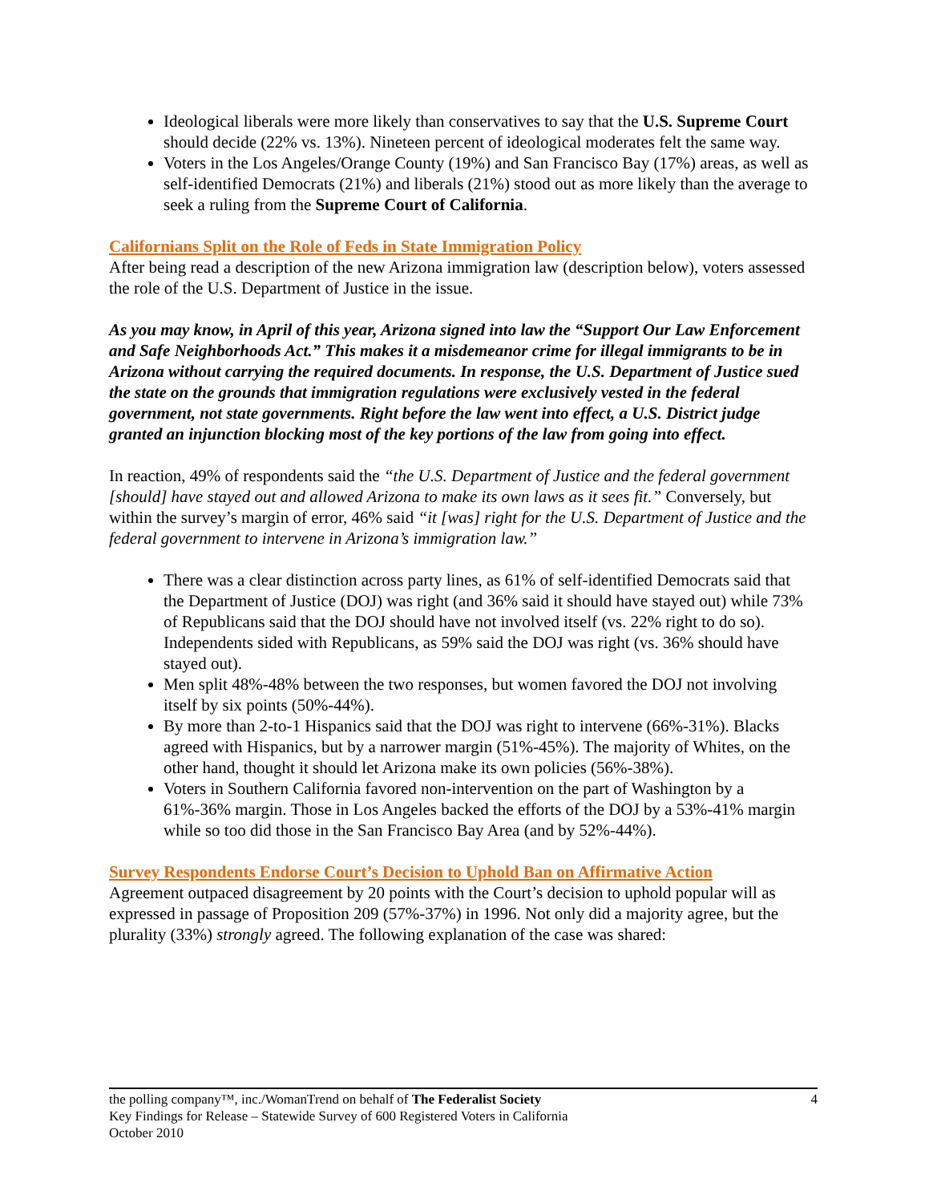Ideological liberals were more likely than conservatives to say that the U.S. Supreme Court should decide (22% vs. 13%). Nineteen percent of ideological moderates felt the same way.
Voters in the Los Angeles/Orange County (19%) and San Francisco Bay (17%) areas, as well as self-identified Democrats (21%) and liberals (21%) stood out as more likely than the average to seek a ruling from the Supreme Court of California.
Californians Split on the Role of Feds in State Immigration Policy
After being read a description of the new Arizona immigration law (description below), voters assessed the role of the U.S. Department of Justice in the issue.
As you may know, in April of this year, Arizona signed into law the “Support Our Law Enforcement and Safe Neighborhoods Act.” This makes it a misdemeanor crime for illegal immigrants to be in Arizona without carrying the required documents. In response, the U.S. Department of Justice sued the state on the grounds that immigration regulations were exclusively vested in the federal government, not state governments. Right before the law went into effect, a U.S. District judge granted an injunction blocking most of the key portions of the law from going into effect.
In reaction, 49% of respondents said the “the U.S. Department of Justice and the federal government [should] have stayed out and allowed Arizona to make its own laws as it sees fit.” Conversely, but within the survey’s margin of error, 46% said “it [was] right for the U.S. Department of Justice and the federal government to intervene in Arizona’s immigration law.”
There was a clear distinction across party lines, as 61% of self-identified Democrats said that the Department of Justice (DOJ) was right (and 36% said it should have stayed out) while 73% of Republicans said that the DOJ should have not involved itself (vs. 22% right to do so). Independents sided with Republicans, as 59% said the DOJ was right (vs. 36% should have stayed out).
Men split 48%-48% between the two responses, but women favored the DOJ not involving itself by six points (50%-44%).
By more than 2-to-1 Hispanics said that the DOJ was right to intervene (66%-31%). Blacks agreed with Hispanics, but by a narrower margin (51%-45%). The majority of Whites, on the other hand, thought it should let Arizona make its own policies (56%-38%).
Voters in Southern California favored non-intervention on the part of Washington by a 61%-36% margin. Those in Los Angeles backed the efforts of the DOJ by a 53%-41% margin while so too did those in the San Francisco Bay Area (and by 52%-44%).
Survey Respondents Endorse Court’s Decision to Uphold Ban on Affirmative Action
Agreement outpaced disagreement by 20 points with the Court’s decision to uphold popular will as expressed in passage of Proposition 209 (57%-37%) in 1996. Not only did a majority agree, but the plurality (33%) strongly agreed. The following explanation of the case was shared:
4
the polling company™, inc./WomanTrend on behalf of The Federalist Society
Key Findings for Release – Statewide Survey of 600 Registered Voters in California
October 2010